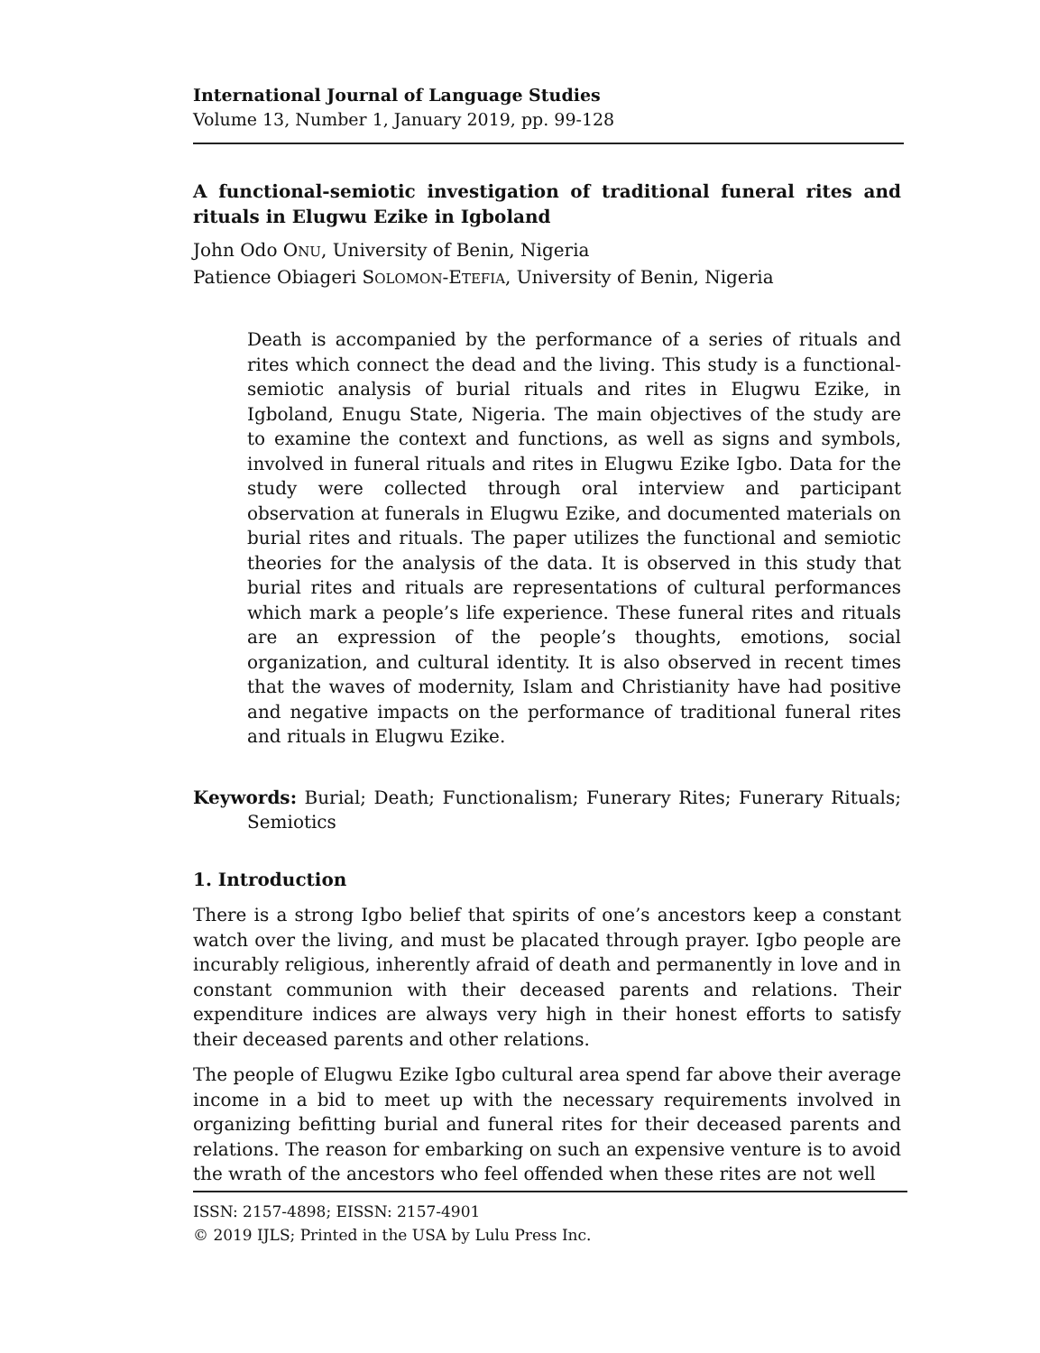International Journal of Language Studies
Volume 13, Number 1, January 2019, pp. 99-128
A functional-semiotic investigation of traditional funeral rites and rituals in Elugwu Ezike in Igboland
John Odo ONU, University of Benin, Nigeria
Patience Obiageri SOLOMON-ETEFIA, University of Benin, Nigeria
Death is accompanied by the performance of a series of rituals and rites which connect the dead and the living. This study is a functional-semiotic analysis of burial rituals and rites in Elugwu Ezike, in Igboland, Enugu State, Nigeria. The main objectives of the study are to examine the context and functions, as well as signs and symbols, involved in funeral rituals and rites in Elugwu Ezike Igbo. Data for the study were collected through oral interview and participant observation at funerals in Elugwu Ezike, and documented materials on burial rites and rituals. The paper utilizes the functional and semiotic theories for the analysis of the data. It is observed in this study that burial rites and rituals are representations of cultural performances which mark a people’s life experience. These funeral rites and rituals are an expression of the people’s thoughts, emotions, social organization, and cultural identity. It is also observed in recent times that the waves of modernity, Islam and Christianity have had positive and negative impacts on the performance of traditional funeral rites and rituals in Elugwu Ezike.
Keywords: Burial; Death; Functionalism; Funerary Rites; Funerary Rituals; Semiotics
1. Introduction
There is a strong Igbo belief that spirits of one’s ancestors keep a constant watch over the living, and must be placated through prayer. Igbo people are incurably religious, inherently afraid of death and permanently in love and in constant communion with their deceased parents and relations. Their expenditure indices are always very high in their honest efforts to satisfy their deceased parents and other relations.
The people of Elugwu Ezike Igbo cultural area spend far above their average income in a bid to meet up with the necessary requirements involved in organizing befitting burial and funeral rites for their deceased parents and relations. The reason for embarking on such an expensive venture is to avoid the wrath of the ancestors who feel offended when these rites are not well
ISSN: 2157-4898; EISSN: 2157-4901
© 2019 IJLS; Printed in the USA by Lulu Press Inc.